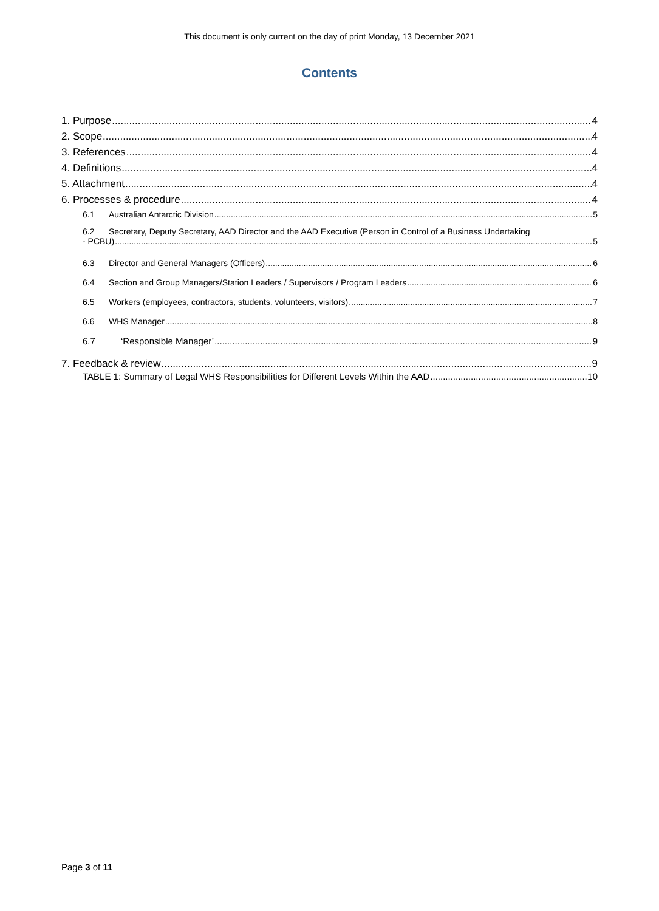This document is only current on the day of print Monday, 13 December 2021
Contents
1. Purpose 4
2. Scope 4
3. References 4
4. Definitions 4
5. Attachment 4
6. Processes & procedure 4
6.1 Australian Antarctic Division 5
6.2 Secretary, Deputy Secretary, AAD Director and the AAD Executive (Person in Control of a Business Undertaking
- PCBU) 5
6.3 Director and General Managers (Officers) 6
6.4 Section and Group Managers/Station Leaders / Supervisors / Program Leaders 6
6.5 Workers (employees, contractors, students, volunteers, visitors) 7
6.6 WHS Manager 8
6.7 ‘Responsible Manager’ 9
7. Feedback & review 9
TABLE 1: Summary of Legal WHS Responsibilities for Different Levels Within the AAD 10
Page 3 of 11